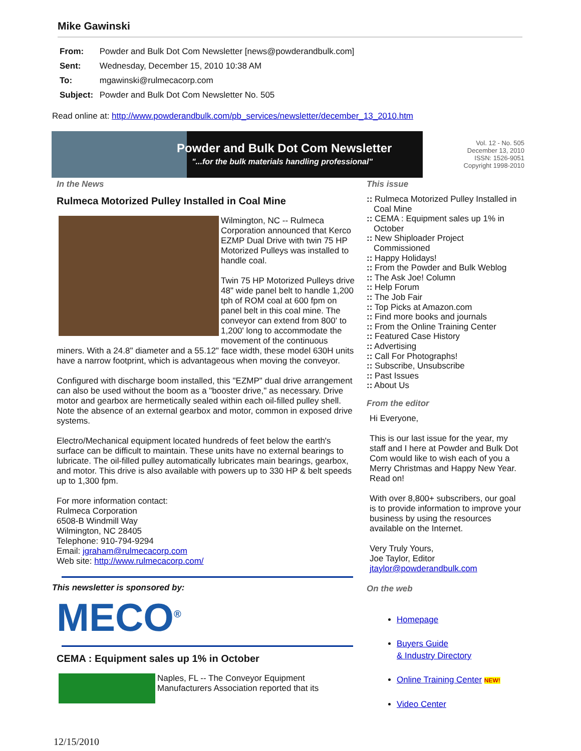Mike Gawinski
From: Powder and Bulk Dot Com Newsletter [news@powderandbulk.com]
Sent: Wednesday, December 15, 2010 10:38 AM
To: mgawinski@rulmecacorp.com
Subject: Powder and Bulk Dot Com Newsletter No. 505
Read online at: http://www.powderandbulk.com/pb_services/newsletter/december_13_2010.htm
Powder and Bulk Dot Com Newsletter
"...for the bulk materials handling professional"
Vol. 12 - No. 505
December 13, 2010
ISSN: 1526-9051
Copyright 1998-2010
In the News
Rulmeca Motorized Pulley Installed in Coal Mine
Wilmington, NC -- Rulmeca Corporation announced that Kerco EZMP Dual Drive with twin 75 HP Motorized Pulleys was installed to handle coal.
Twin 75 HP Motorized Pulleys drive 48" wide panel belt to handle 1,200 tph of ROM coal at 600 fpm on panel belt in this coal mine. The conveyor can extend from 800' to 1,200' long to accommodate the movement of the continuous miners. With a 24.8" diameter and a 55.12" face width, these model 630H units have a narrow footprint, which is advantageous when moving the conveyor.
Configured with discharge boom installed, this "EZMP" dual drive arrangement can also be used without the boom as a "booster drive," as necessary. Drive motor and gearbox are hermetically sealed within each oil-filled pulley shell. Note the absence of an external gearbox and motor, common in exposed drive systems.
Electro/Mechanical equipment located hundreds of feet below the earth's surface can be difficult to maintain. These units have no external bearings to lubricate. The oil-filled pulley automatically lubricates main bearings, gearbox, and motor. This drive is also available with powers up to 330 HP & belt speeds up to 1,300 fpm.
For more information contact:
Rulmeca Corporation
6508-B Windmill Way
Wilmington, NC 28405
Telephone: 910-794-9294
Email: jgraham@rulmecacorp.com
Web site: http://www.rulmecacorp.com/
This newsletter is sponsored by:
MECO<sup>®</sup>
CEMA : Equipment sales up 1% in October
Naples, FL -- The Conveyor Equipment Manufacturers Association reported that its
This issue
:: Rulmeca Motorized Pulley Installed in Coal Mine
:: CEMA : Equipment sales up 1% in October
:: New Shiploader Project Commissioned
:: Happy Holidays!
:: From the Powder and Bulk Weblog
:: The Ask Joe! Column
:: Help Forum
:: The Job Fair
:: Top Picks at Amazon.com
:: Find more books and journals
:: From the Online Training Center
:: Featured Case History
:: Advertising
:: Call For Photographs!
:: Subscribe, Unsubscribe
:: Past Issues
:: About Us
From the editor
Hi Everyone,
This is our last issue for the year, my staff and I here at Powder and Bulk Dot Com would like to wish each of you a Merry Christmas and Happy New Year. Read on!
With over 8,800+ subscribers, our goal is to provide information to improve your business by using the resources available on the Internet.
Very Truly Yours,
Joe Taylor, Editor
jtaylor@powderandbulk.com
On the web
Homepage
Buyers Guide
& Industry Directory
Online Training Center NEW!
Video Center
12/15/2010